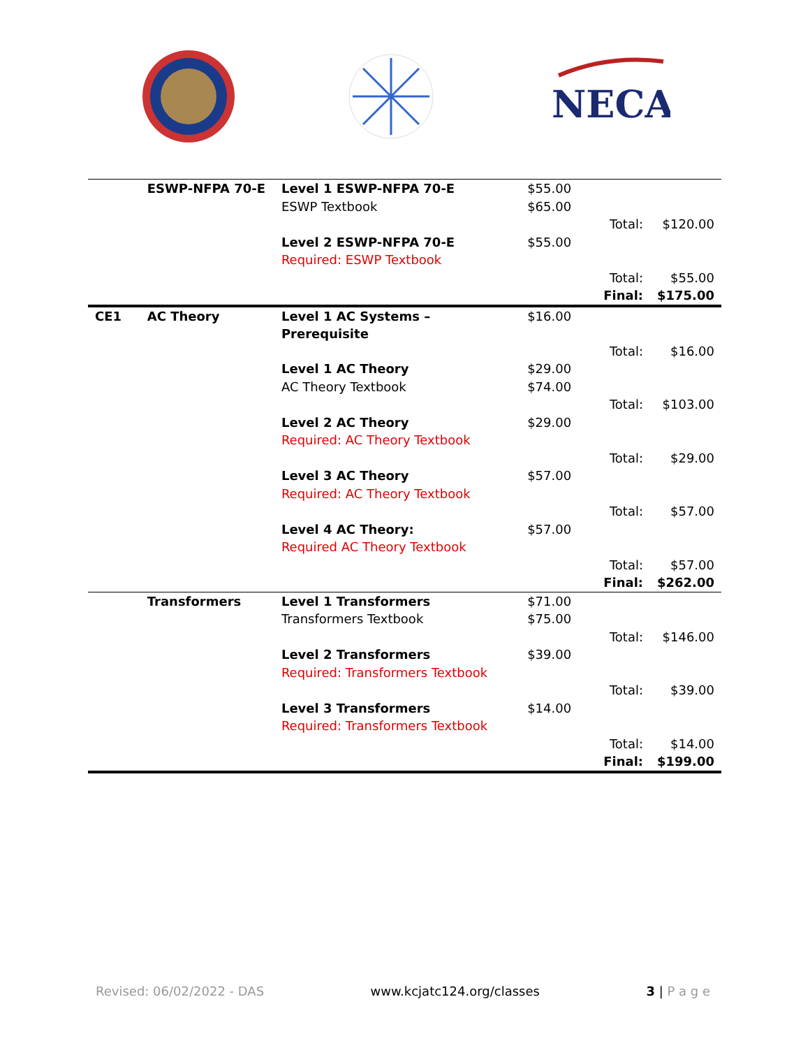NECA
| | ESWP-NFPA 70-E | Level 1 ESWP-NFPA 70-E | $55.00 | | |
| | | ESWP Textbook | $65.00 | | |
| | | | | Total: | $120.00 |
| | | Level 2 ESWP-NFPA 70-E | $55.00 | | |
| | | Required: ESWP Textbook | | | |
| | | | | Total: | $55.00 |
| | | | | Final: | $175.00 |
| CE1 | AC Theory | Level 1 AC Systems – Prerequisite | $16.00 | | |
| | | | | Total: | $16.00 |
| | | Level 1 AC Theory | $29.00 | | |
| | | AC Theory Textbook | $74.00 | | |
| | | | | Total: | $103.00 |
| | | Level 2 AC Theory | $29.00 | | |
| | | Required: AC Theory Textbook | | | |
| | | | | Total: | $29.00 |
| | | Level 3 AC Theory | $57.00 | | |
| | | Required: AC Theory Textbook | | | |
| | | | | Total: | $57.00 |
| | | Level 4 AC Theory: | $57.00 | | |
| | | Required AC Theory Textbook | | | |
| | | | | Total: | $57.00 |
| | | | | Final: | $262.00 |
| | Transformers | Level 1 Transformers | $71.00 | | |
| | | Transformers Textbook | $75.00 | | |
| | | | | Total: | $146.00 |
| | | Level 2 Transformers | $39.00 | | |
| | | Required: Transformers Textbook | | | |
| | | | | Total: | $39.00 |
| | | Level 3 Transformers | $14.00 | | |
| | | Required: Transformers Textbook | | | |
| | | | | Total: | $14.00 |
| | | | | Final: | $199.00 |
Revised: 06/02/2022 - DAS www.kcjatc124.org/classes 3 | P a g e